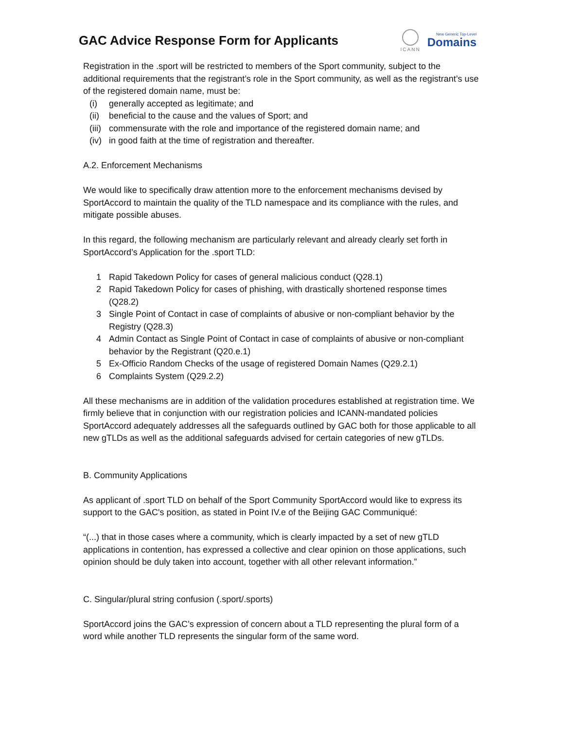GAC Advice Response Form for Applicants
ICANN
New Generic Top-Level
Domains
Registration in the .sport will be restricted to members of the Sport community, subject to the additional requirements that the registrant’s role in the Sport community, as well as the registrant’s use of the registered domain name, must be:
(i) generally accepted as legitimate; and
(ii) beneficial to the cause and the values of Sport; and
(iii) commensurate with the role and importance of the registered domain name; and
(iv) in good faith at the time of registration and thereafter.
A.2. Enforcement Mechanisms
We would like to specifically draw attention more to the enforcement mechanisms devised by SportAccord to maintain the quality of the TLD namespace and its compliance with the rules, and mitigate possible abuses.
In this regard, the following mechanism are particularly relevant and already clearly set forth in SportAccord’s Application for the .sport TLD:
1 Rapid Takedown Policy for cases of general malicious conduct (Q28.1)
2 Rapid Takedown Policy for cases of phishing, with drastically shortened response times (Q28.2)
3 Single Point of Contact in case of complaints of abusive or non-compliant behavior by the Registry (Q28.3)
4 Admin Contact as Single Point of Contact in case of complaints of abusive or non-compliant behavior by the Registrant (Q20.e.1)
5 Ex-Officio Random Checks of the usage of registered Domain Names (Q29.2.1)
6 Complaints System (Q29.2.2)
All these mechanisms are in addition of the validation procedures established at registration time. We firmly believe that in conjunction with our registration policies and ICANN-mandated policies SportAccord adequately addresses all the safeguards outlined by GAC both for those applicable to all new gTLDs as well as the additional safeguards advised for certain categories of new gTLDs.
B. Community Applications
As applicant of .sport TLD on behalf of the Sport Community SportAccord would like to express its support to the GAC's position, as stated in Point IV.e of the Beijing GAC Communiqué:
“(...) that in those cases where a community, which is clearly impacted by a set of new gTLD applications in contention, has expressed a collective and clear opinion on those applications, such opinion should be duly taken into account, together with all other relevant information.”
C. Singular/plural string confusion (.sport/.sports)
SportAccord joins the GAC’s expression of concern about a TLD representing the plural form of a word while another TLD represents the singular form of the same word.